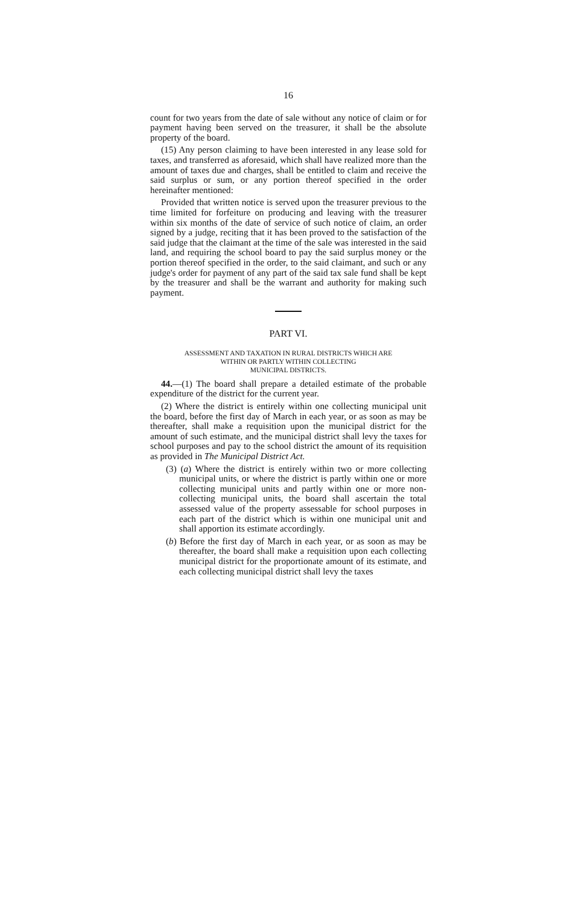16
count for two years from the date of sale without any notice of claim or for payment having been served on the treasurer, it shall be the absolute property of the board.
(15) Any person claiming to have been interested in any lease sold for taxes, and transferred as aforesaid, which shall have realized more than the amount of taxes due and charges, shall be entitled to claim and receive the said surplus or sum, or any portion thereof specified in the order hereinafter mentioned:
Provided that written notice is served upon the treasurer previous to the time limited for forfeiture on producing and leaving with the treasurer within six months of the date of service of such notice of claim, an order signed by a judge, reciting that it has been proved to the satisfaction of the said judge that the claimant at the time of the sale was interested in the said land, and requiring the school board to pay the said surplus money or the portion thereof specified in the order, to the said claimant, and such or any judge's order for payment of any part of the said tax sale fund shall be kept by the treasurer and shall be the warrant and authority for making such payment.
PART VI.
ASSESSMENT AND TAXATION IN RURAL DISTRICTS WHICH ARE
WITHIN OR PARTLY WITHIN COLLECTING
MUNICIPAL DISTRICTS.
44.—(1) The board shall prepare a detailed estimate of the probable expenditure of the district for the current year.
(2) Where the district is entirely within one collecting municipal unit the board, before the first day of March in each year, or as soon as may be thereafter, shall make a requisition upon the municipal district for the amount of such estimate, and the municipal district shall levy the taxes for school purposes and pay to the school district the amount of its requisition as provided in The Municipal District Act.
(3) (a) Where the district is entirely within two or more collecting municipal units, or where the district is partly within one or more collecting municipal units and partly within one or more non-collecting municipal units, the board shall ascertain the total assessed value of the property assessable for school purposes in each part of the district which is within one municipal unit and shall apportion its estimate accordingly.
(b) Before the first day of March in each year, or as soon as may be thereafter, the board shall make a requisition upon each collecting municipal district for the proportionate amount of its estimate, and each collecting municipal district shall levy the taxes